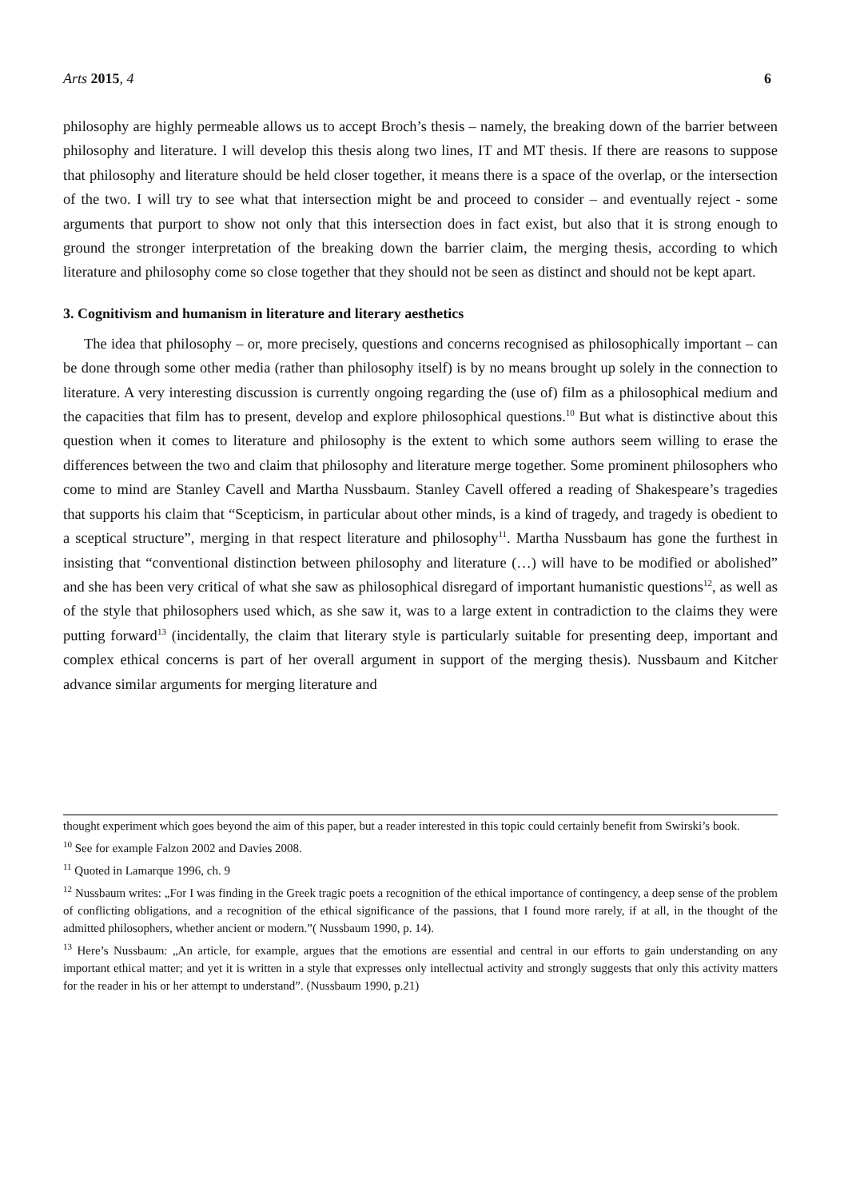Arts 2015, 4 6
philosophy are highly permeable allows us to accept Broch’s thesis – namely, the breaking down of the barrier between philosophy and literature. I will develop this thesis along two lines, IT and MT thesis. If there are reasons to suppose that philosophy and literature should be held closer together, it means there is a space of the overlap, or the intersection of the two. I will try to see what that intersection might be and proceed to consider – and eventually reject - some arguments that purport to show not only that this intersection does in fact exist, but also that it is strong enough to ground the stronger interpretation of the breaking down the barrier claim, the merging thesis, according to which literature and philosophy come so close together that they should not be seen as distinct and should not be kept apart.
3. Cognitivism and humanism in literature and literary aesthetics
The idea that philosophy – or, more precisely, questions and concerns recognised as philosophically important – can be done through some other media (rather than philosophy itself) is by no means brought up solely in the connection to literature. A very interesting discussion is currently ongoing regarding the (use of) film as a philosophical medium and the capacities that film has to present, develop and explore philosophical questions.<sup>10</sup> But what is distinctive about this question when it comes to literature and philosophy is the extent to which some authors seem willing to erase the differences between the two and claim that philosophy and literature merge together. Some prominent philosophers who come to mind are Stanley Cavell and Martha Nussbaum. Stanley Cavell offered a reading of Shakespeare’s tragedies that supports his claim that “Scepticism, in particular about other minds, is a kind of tragedy, and tragedy is obedient to a sceptical structure”, merging in that respect literature and philosophy<sup>11</sup>. Martha Nussbaum has gone the furthest in insisting that “conventional distinction between philosophy and literature (…) will have to be modified or abolished” and she has been very critical of what she saw as philosophical disregard of important humanistic questions<sup>12</sup>, as well as of the style that philosophers used which, as she saw it, was to a large extent in contradiction to the claims they were putting forward<sup>13</sup> (incidentally, the claim that literary style is particularly suitable for presenting deep, important and complex ethical concerns is part of her overall argument in support of the merging thesis). Nussbaum and Kitcher advance similar arguments for merging literature and
thought experiment which goes beyond the aim of this paper, but a reader interested in this topic could certainly benefit from Swirski’s book.
<sup>10</sup> See for example Falzon 2002 and Davies 2008.
<sup>11</sup> Quoted in Lamarque 1996, ch. 9
<sup>12</sup> Nussbaum writes: „For I was finding in the Greek tragic poets a recognition of the ethical importance of contingency, a deep sense of the problem of conflicting obligations, and a recognition of the ethical significance of the passions, that I found more rarely, if at all, in the thought of the admitted philosophers, whether ancient or modern.”( Nussbaum 1990, p. 14).
<sup>13</sup> Here’s Nussbaum: „An article, for example, argues that the emotions are essential and central in our efforts to gain understanding on any important ethical matter; and yet it is written in a style that expresses only intellectual activity and strongly suggests that only this activity matters for the reader in his or her attempt to understand”. (Nussbaum 1990, p.21)